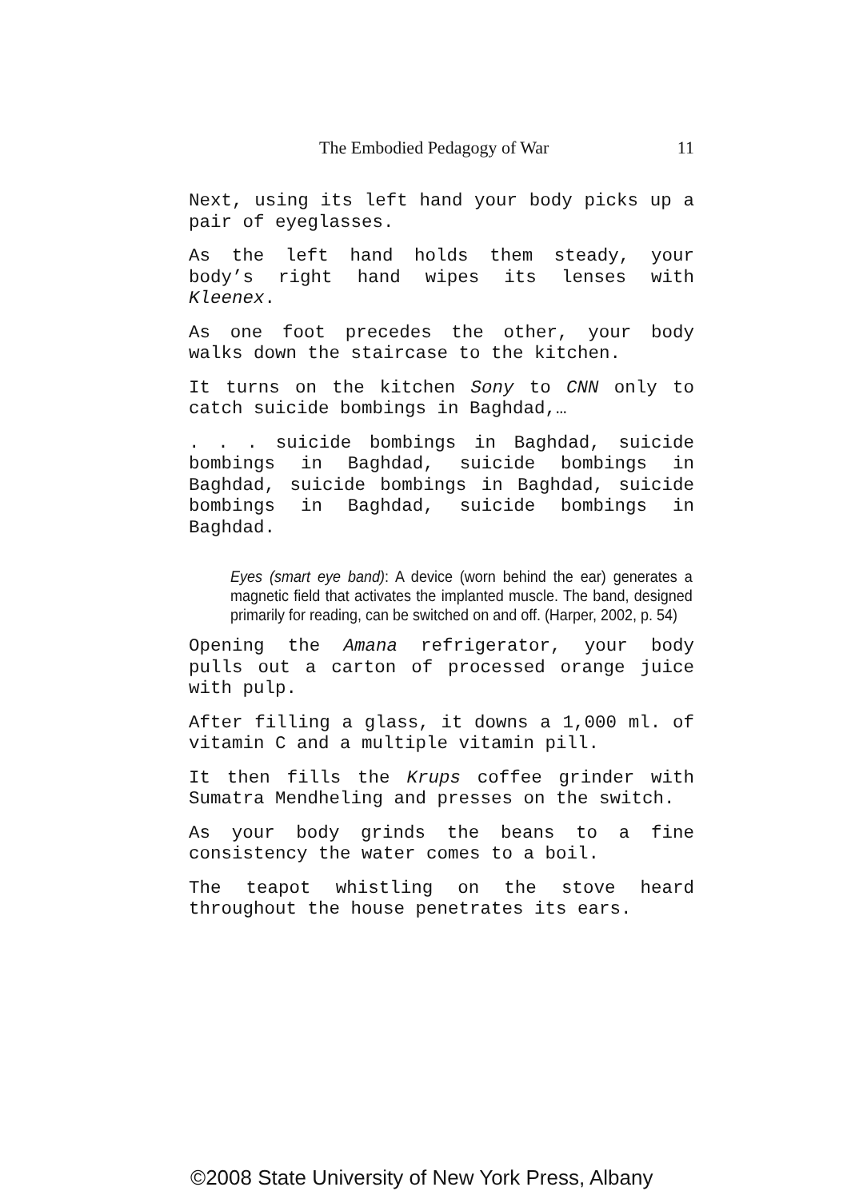The Embodied Pedagogy of War 11
Next, using its left hand your body picks up a pair of eyeglasses.
As the left hand holds them steady, your body’s right hand wipes its lenses with Kleenex.
As one foot precedes the other, your body walks down the staircase to the kitchen.
It turns on the kitchen Sony to CNN only to catch suicide bombings in Baghdad,…
. . . suicide bombings in Baghdad, suicide bombings in Baghdad, suicide bombings in Baghdad, suicide bombings in Baghdad, suicide bombings in Baghdad, suicide bombings in Baghdad.
Eyes (smart eye band): A device (worn behind the ear) generates a magnetic field that activates the implanted muscle. The band, designed primarily for reading, can be switched on and off. (Harper, 2002, p. 54)
Opening the Amana refrigerator, your body pulls out a carton of processed orange juice with pulp.
After filling a glass, it downs a 1,000 ml. of vitamin C and a multiple vitamin pill.
It then fills the Krups coffee grinder with Sumatra Mendheling and presses on the switch.
As your body grinds the beans to a fine consistency the water comes to a boil.
The teapot whistling on the stove heard throughout the house penetrates its ears.
©2008 State University of New York Press, Albany